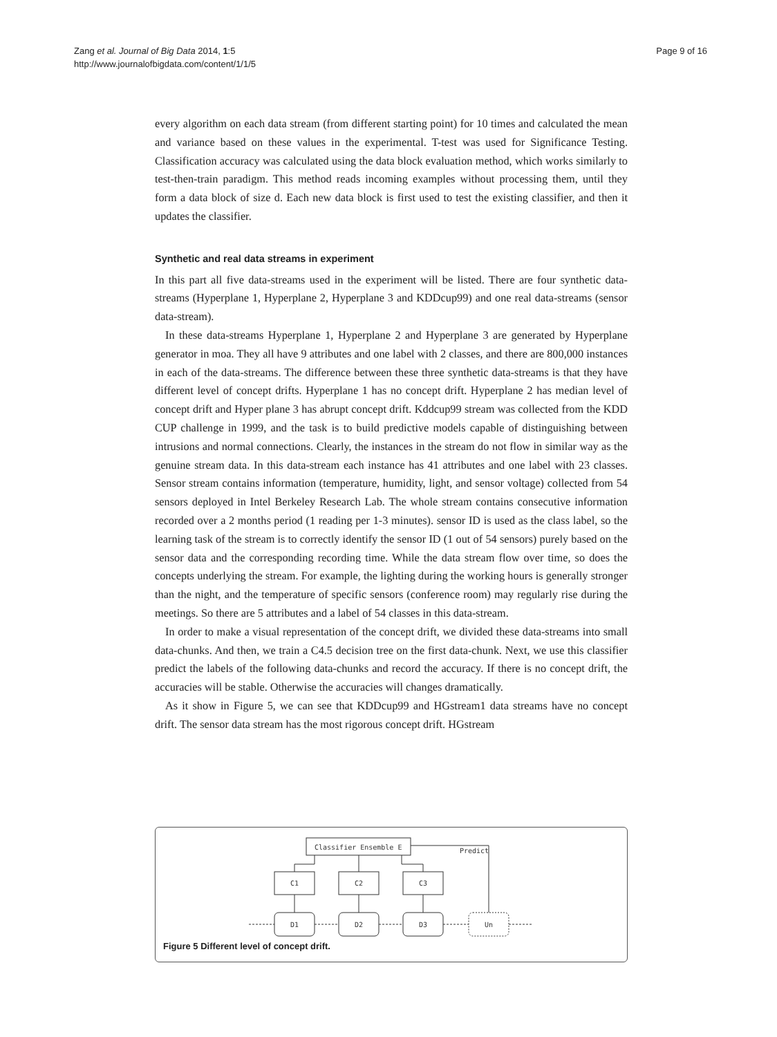Zang et al. Journal of Big Data 2014, 1:5
http://www.journalofbigdata.com/content/1/1/5
Page 9 of 16
every algorithm on each data stream (from different starting point) for 10 times and calculated the mean and variance based on these values in the experimental. T-test was used for Significance Testing. Classification accuracy was calculated using the data block evaluation method, which works similarly to test-then-train paradigm. This method reads incoming examples without processing them, until they form a data block of size d. Each new data block is first used to test the existing classifier, and then it updates the classifier.
Synthetic and real data streams in experiment
In this part all five data-streams used in the experiment will be listed. There are four synthetic data-streams (Hyperplane 1, Hyperplane 2, Hyperplane 3 and KDDcup99) and one real data-streams (sensor data-stream).
In these data-streams Hyperplane 1, Hyperplane 2 and Hyperplane 3 are generated by Hyperplane generator in moa. They all have 9 attributes and one label with 2 classes, and there are 800,000 instances in each of the data-streams. The difference between these three synthetic data-streams is that they have different level of concept drifts. Hyperplane 1 has no concept drift. Hyperplane 2 has median level of concept drift and Hyper plane 3 has abrupt concept drift. Kddcup99 stream was collected from the KDD CUP challenge in 1999, and the task is to build predictive models capable of distinguishing between intrusions and normal connections. Clearly, the instances in the stream do not flow in similar way as the genuine stream data. In this data-stream each instance has 41 attributes and one label with 23 classes. Sensor stream contains information (temperature, humidity, light, and sensor voltage) collected from 54 sensors deployed in Intel Berkeley Research Lab. The whole stream contains consecutive information recorded over a 2 months period (1 reading per 1-3 minutes). sensor ID is used as the class label, so the learning task of the stream is to correctly identify the sensor ID (1 out of 54 sensors) purely based on the sensor data and the corresponding recording time. While the data stream flow over time, so does the concepts underlying the stream. For example, the lighting during the working hours is generally stronger than the night, and the temperature of specific sensors (conference room) may regularly rise during the meetings. So there are 5 attributes and a label of 54 classes in this data-stream.
In order to make a visual representation of the concept drift, we divided these data-streams into small data-chunks. And then, we train a C4.5 decision tree on the first data-chunk. Next, we use this classifier predict the labels of the following data-chunks and record the accuracy. If there is no concept drift, the accuracies will be stable. Otherwise the accuracies will changes dramatically.
As it show in Figure 5, we can see that KDDcup99 and HGstream1 data streams have no concept drift. The sensor data stream has the most rigorous concept drift. HGstream
Classifier Ensemble E
Predict
C1
C2
C3
D1
D2
D3
Un
Figure 5 Different level of concept drift.